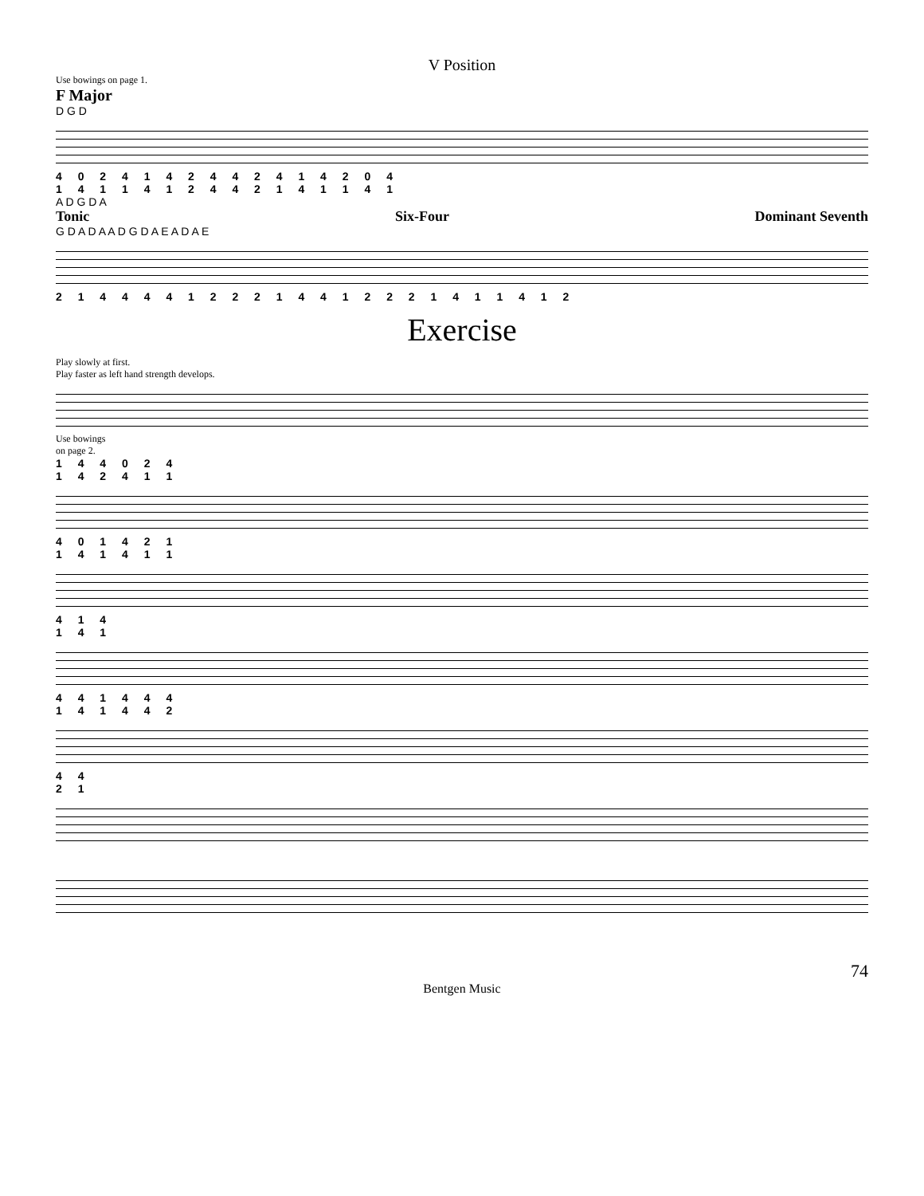V Position
Use bowings on page 1.
F Major
D G D
4 0 2 4 1 4 2 4 4 2 4 1 4 2 0 4
1 4 1 1 4 1 2 4 4 2 1 4 1 1 4 1
A D G D A
Tonic Six-Four Dominant Seventh
G D A D A A D G D A E A D A E
2 1 4 4 4 4 1 2 2 2 1 4 4 1 2 2 2 1 4 1 1 4 1 2
Exercise
Play slowly at first.
Play faster as left hand strength develops.
Use bowings
on page 2.
1 4 4 0 2 4
1 4 2 4 1 1
4 0 1 4 2 1
1 4 1 4 1 1
4 1 4
1 4 1
4 4 1 4 4 4
1 4 1 4 4 2
4 4
2 1
74
Bentgen Music